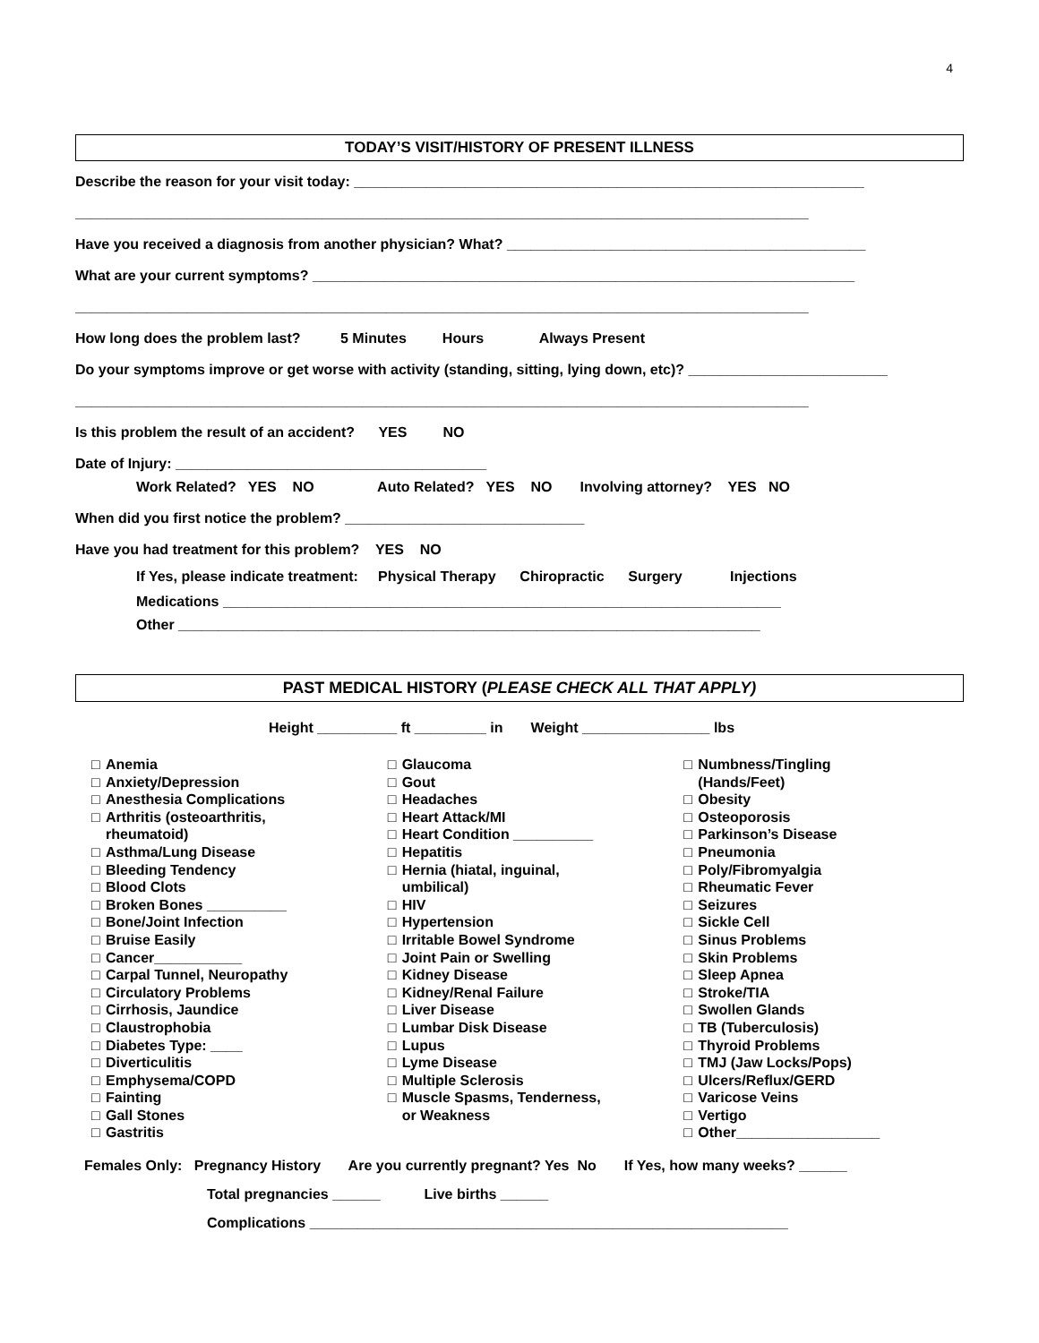4
TODAY’S VISIT/HISTORY OF PRESENT ILLNESS
Describe the reason for your visit today: ________________________________________________________________
____________________________________________________________________________________________
Have you received a diagnosis from another physician? What? _____________________________________________
What are your current symptoms? ____________________________________________________________________
____________________________________________________________________________________________
How long does the problem last? 5 Minutes Hours Always Present
Do your symptoms improve or get worse with activity (standing, sitting, lying down, etc)? _________________________
____________________________________________________________________________________________
Is this problem the result of an accident? YES NO
Date of Injury: _______________________________________
Work Related? YES NO Auto Related? YES NO Involving attorney? YES NO
When did you first notice the problem? ______________________________
Have you had treatment for this problem? YES NO
If Yes, please indicate treatment: Physical Therapy Chiropractic Surgery Injections
Medications ______________________________________________________________________
Other _________________________________________________________________________
PAST MEDICAL HISTORY (PLEASE CHECK ALL THAT APPLY)
Height __________ ft _________ in Weight ________________ lbs
□ Anemia
□ Anxiety/Depression
□ Anesthesia Complications
□ Arthritis (osteoarthritis,
rheumatoid)
□ Asthma/Lung Disease
□ Bleeding Tendency
□ Blood Clots
□ Broken Bones __________
□ Bone/Joint Infection
□ Bruise Easily
□ Cancer___________
□ Carpal Tunnel, Neuropathy
□ Circulatory Problems
□ Cirrhosis, Jaundice
□ Claustrophobia
□ Diabetes Type: ____
□ Diverticulitis
□ Emphysema/COPD
□ Fainting
□ Gall Stones
□ Gastritis
□ Glaucoma
□ Gout
□ Headaches
□ Heart Attack/MI
□ Heart Condition __________
□ Hepatitis
□ Hernia (hiatal, inguinal,
umbilical)
□ HIV
□ Hypertension
□ Irritable Bowel Syndrome
□ Joint Pain or Swelling
□ Kidney Disease
□ Kidney/Renal Failure
□ Liver Disease
□ Lumbar Disk Disease
□ Lupus
□ Lyme Disease
□ Multiple Sclerosis
□ Muscle Spasms, Tenderness,
or Weakness
□ Numbness/Tingling
(Hands/Feet)
□ Obesity
□ Osteoporosis
□ Parkinson’s Disease
□ Pneumonia
□ Poly/Fibromyalgia
□ Rheumatic Fever
□ Seizures
□ Sickle Cell
□ Sinus Problems
□ Skin Problems
□ Sleep Apnea
□ Stroke/TIA
□ Swollen Glands
□ TB (Tuberculosis)
□ Thyroid Problems
□ TMJ (Jaw Locks/Pops)
□ Ulcers/Reflux/GERD
□ Varicose Veins
□ Vertigo
□ Other__________________
Females Only: Pregnancy History Are you currently pregnant? Yes No If Yes, how many weeks? ______
Total pregnancies ______ Live births ______
Complications ____________________________________________________________